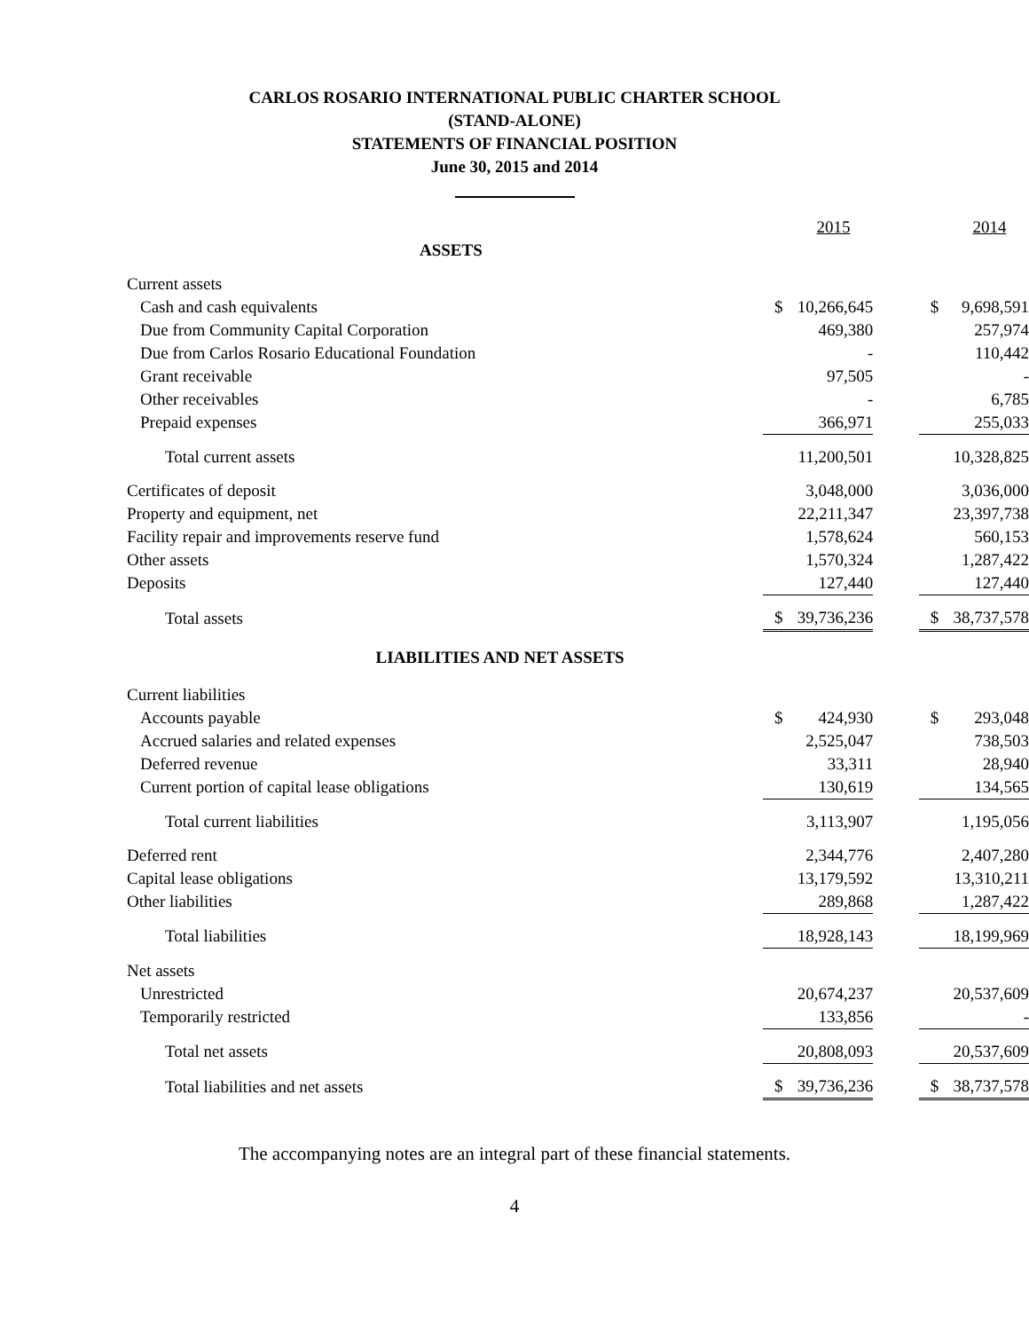CARLOS ROSARIO INTERNATIONAL PUBLIC CHARTER SCHOOL
(STAND-ALONE)
STATEMENTS OF FINANCIAL POSITION
June 30, 2015 and 2014
| | | 2015 | | | 2014 |
| ASSETS | | | | | |
| Current assets | | | | | |
| Cash and cash equivalents | $ | 10,266,645 | | $ | 9,698,591 |
| Due from Community Capital Corporation | | 469,380 | | | 257,974 |
| Due from Carlos Rosario Educational Foundation | | - | | | 110,442 |
| Grant receivable | | 97,505 | | | - |
| Other receivables | | - | | | 6,785 |
| Prepaid expenses | | 366,971 | | | 255,033 |
| Total current assets | | 11,200,501 | | | 10,328,825 |
| Certificates of deposit | | 3,048,000 | | | 3,036,000 |
| Property and equipment, net | | 22,211,347 | | | 23,397,738 |
| Facility repair and improvements reserve fund | | 1,578,624 | | | 560,153 |
| Other assets | | 1,570,324 | | | 1,287,422 |
| Deposits | | 127,440 | | | 127,440 |
| Total assets | $ | 39,736,236 | | $ | 38,737,578 |
| LIABILITIES AND NET ASSETS | | | | | |
| Current liabilities | | | | | |
| Accounts payable | $ | 424,930 | | $ | 293,048 |
| Accrued salaries and related expenses | | 2,525,047 | | | 738,503 |
| Deferred revenue | | 33,311 | | | 28,940 |
| Current portion of capital lease obligations | | 130,619 | | | 134,565 |
| Total current liabilities | | 3,113,907 | | | 1,195,056 |
| Deferred rent | | 2,344,776 | | | 2,407,280 |
| Capital lease obligations | | 13,179,592 | | | 13,310,211 |
| Other liabilities | | 289,868 | | | 1,287,422 |
| Total liabilities | | 18,928,143 | | | 18,199,969 |
| Net assets | | | | | |
| Unrestricted | | 20,674,237 | | | 20,537,609 |
| Temporarily restricted | | 133,856 | | | - |
| Total net assets | | 20,808,093 | | | 20,537,609 |
| Total liabilities and net assets | $ | 39,736,236 | | $ | 38,737,578 |
The accompanying notes are an integral part of these financial statements.
4